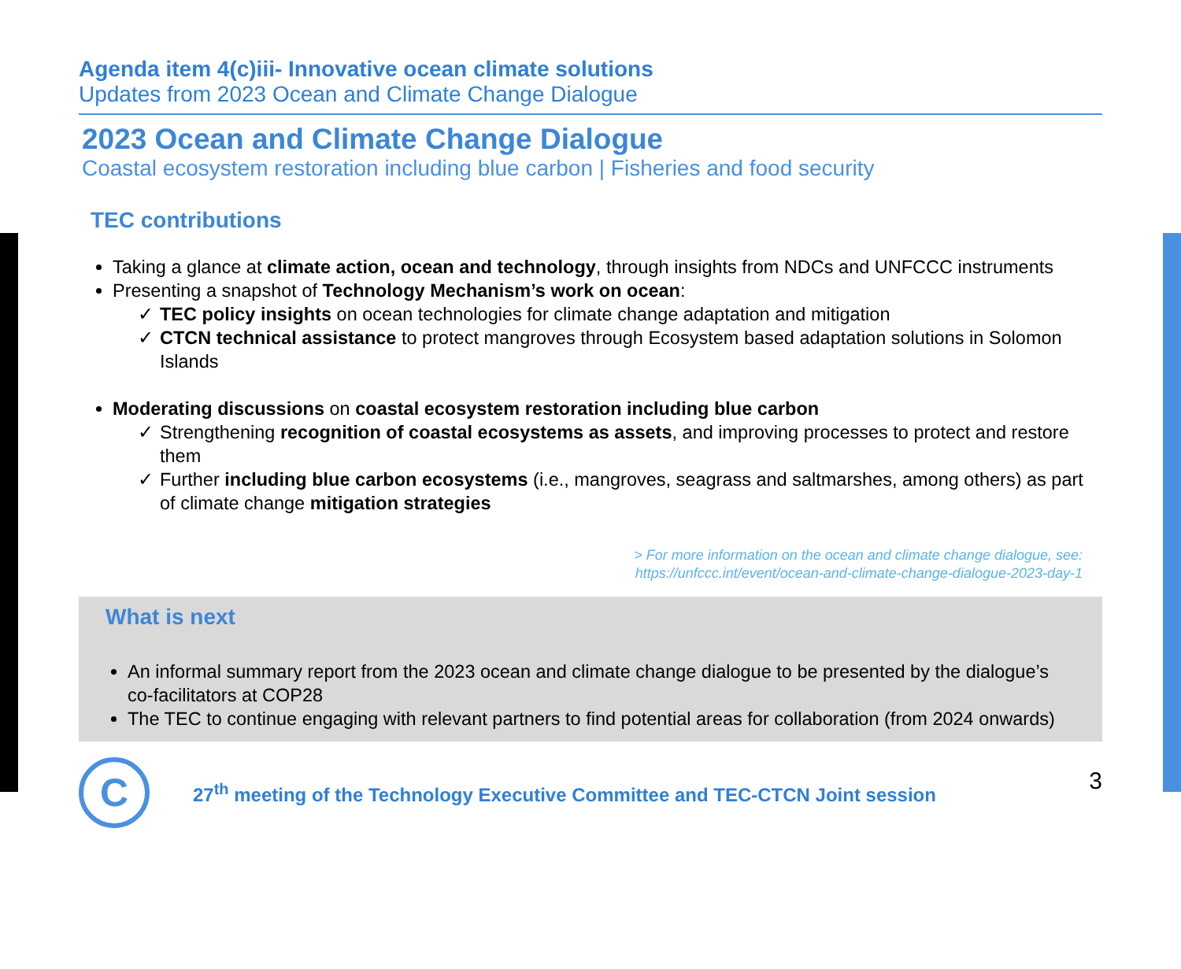Agenda item 4(c)iii- Innovative ocean climate solutions
Updates from 2023 Ocean and Climate Change Dialogue
2023 Ocean and Climate Change Dialogue
Coastal ecosystem restoration including blue carbon | Fisheries and food security
TEC contributions
Taking a glance at climate action, ocean and technology, through insights from NDCs and UNFCCC instruments
Presenting a snapshot of Technology Mechanism’s work on ocean:
✓ TEC policy insights on ocean technologies for climate change adaptation and mitigation
✓ CTCN technical assistance to protect mangroves through Ecosystem based adaptation solutions in Solomon Islands
Moderating discussions on coastal ecosystem restoration including blue carbon
✓ Strengthening recognition of coastal ecosystems as assets, and improving processes to protect and restore them
✓ Further including blue carbon ecosystems (i.e., mangroves, seagrass and saltmarshes, among others) as part of climate change mitigation strategies
> For more information on the ocean and climate change dialogue, see:
https://unfccc.int/event/ocean-and-climate-change-dialogue-2023-day-1
What is next
An informal summary report from the 2023 ocean and climate change dialogue to be presented by the dialogue’s co-facilitators at COP28
The TEC to continue engaging with relevant partners to find potential areas for collaboration (from 2024 onwards)
C
27<sup>th</sup> meeting of the Technology Executive Committee and TEC-CTCN Joint session
3